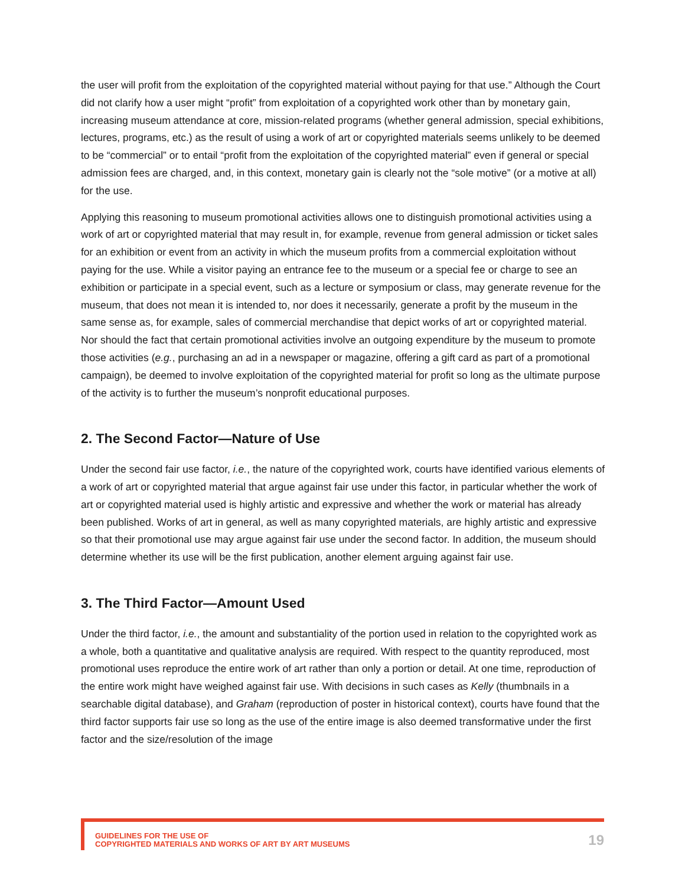the user will profit from the exploitation of the copyrighted material without paying for that use.” Although the Court did not clarify how a user might “profit” from exploitation of a copyrighted work other than by monetary gain, increasing museum attendance at core, mission-related programs (whether general admission, special exhibitions, lectures, programs, etc.) as the result of using a work of art or copyrighted materials seems unlikely to be deemed to be “commercial” or to entail “profit from the exploitation of the copyrighted material” even if general or special admission fees are charged, and, in this context, monetary gain is clearly not the “sole motive” (or a motive at all) for the use.
Applying this reasoning to museum promotional activities allows one to distinguish promotional activities using a work of art or copyrighted material that may result in, for example, revenue from general admission or ticket sales for an exhibition or event from an activity in which the museum profits from a commercial exploitation without paying for the use. While a visitor paying an entrance fee to the museum or a special fee or charge to see an exhibition or participate in a special event, such as a lecture or symposium or class, may generate revenue for the museum, that does not mean it is intended to, nor does it necessarily, generate a profit by the museum in the same sense as, for example, sales of commercial merchandise that depict works of art or copyrighted material. Nor should the fact that certain promotional activities involve an outgoing expenditure by the museum to promote those activities (e.g., purchasing an ad in a newspaper or magazine, offering a gift card as part of a promotional campaign), be deemed to involve exploitation of the copyrighted material for profit so long as the ultimate purpose of the activity is to further the museum’s nonprofit educational purposes.
2. The Second Factor—Nature of Use
Under the second fair use factor, i.e., the nature of the copyrighted work, courts have identified various elements of a work of art or copyrighted material that argue against fair use under this factor, in particular whether the work of art or copyrighted material used is highly artistic and expressive and whether the work or material has already been published. Works of art in general, as well as many copyrighted materials, are highly artistic and expressive so that their promotional use may argue against fair use under the second factor. In addition, the museum should determine whether its use will be the first publication, another element arguing against fair use.
3. The Third Factor—Amount Used
Under the third factor, i.e., the amount and substantiality of the portion used in relation to the copyrighted work as a whole, both a quantitative and qualitative analysis are required. With respect to the quantity reproduced, most promotional uses reproduce the entire work of art rather than only a portion or detail. At one time, reproduction of the entire work might have weighed against fair use. With decisions in such cases as Kelly (thumbnails in a searchable digital database), and Graham (reproduction of poster in historical context), courts have found that the third factor supports fair use so long as the use of the entire image is also deemed transformative under the first factor and the size/resolution of the image
GUIDELINES FOR THE USE OF
COPYRIGHTED MATERIALS AND WORKS OF ART BY ART MUSEUMS
19